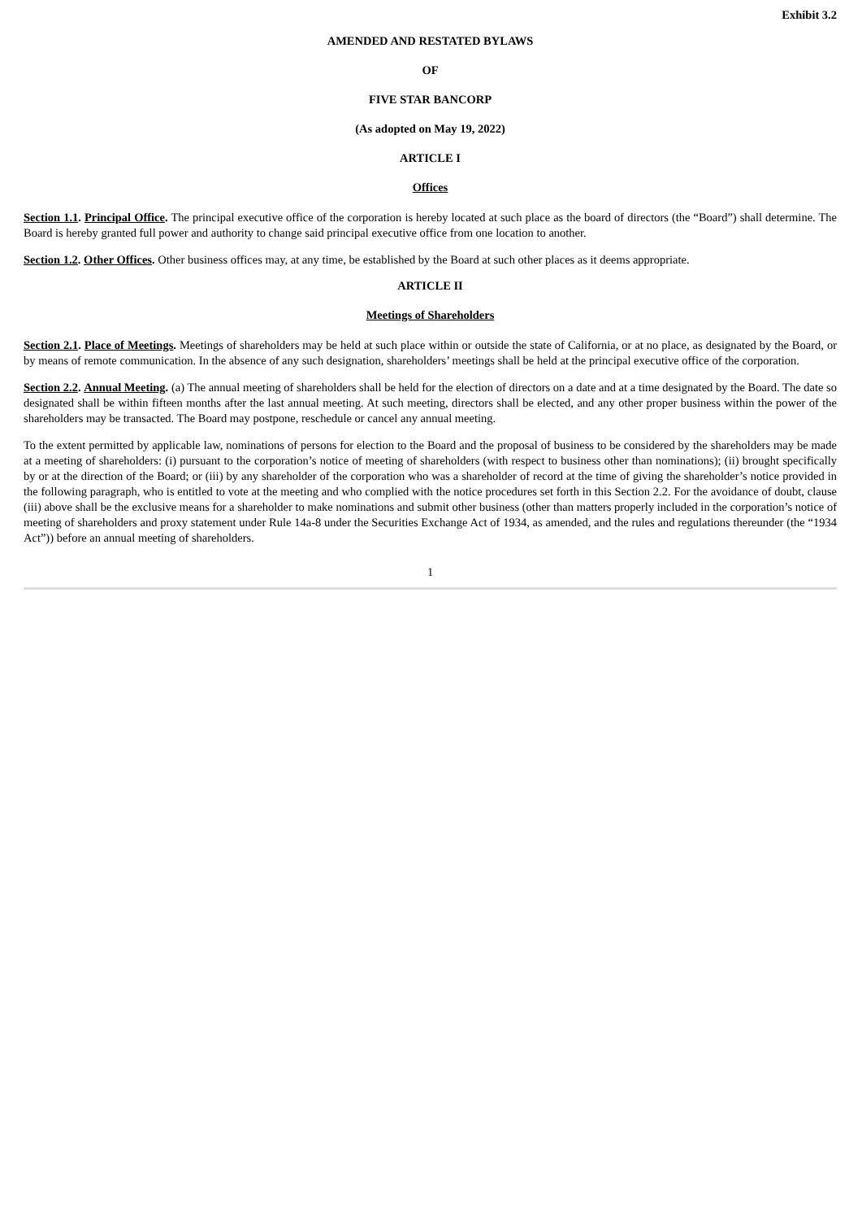Exhibit 3.2
AMENDED AND RESTATED BYLAWS
OF
FIVE STAR BANCORP
(As adopted on May 19, 2022)
ARTICLE I
Offices
Section 1.1. Principal Office. The principal executive office of the corporation is hereby located at such place as the board of directors (the “Board”) shall determine. The Board is hereby granted full power and authority to change said principal executive office from one location to another.
Section 1.2. Other Offices. Other business offices may, at any time, be established by the Board at such other places as it deems appropriate.
ARTICLE II
Meetings of Shareholders
Section 2.1. Place of Meetings. Meetings of shareholders may be held at such place within or outside the state of California, or at no place, as designated by the Board, or by means of remote communication. In the absence of any such designation, shareholders’ meetings shall be held at the principal executive office of the corporation.
Section 2.2. Annual Meeting. (a) The annual meeting of shareholders shall be held for the election of directors on a date and at a time designated by the Board. The date so designated shall be within fifteen months after the last annual meeting. At such meeting, directors shall be elected, and any other proper business within the power of the shareholders may be transacted. The Board may postpone, reschedule or cancel any annual meeting.
To the extent permitted by applicable law, nominations of persons for election to the Board and the proposal of business to be considered by the shareholders may be made at a meeting of shareholders: (i) pursuant to the corporation’s notice of meeting of shareholders (with respect to business other than nominations); (ii) brought specifically by or at the direction of the Board; or (iii) by any shareholder of the corporation who was a shareholder of record at the time of giving the shareholder’s notice provided in the following paragraph, who is entitled to vote at the meeting and who complied with the notice procedures set forth in this Section 2.2. For the avoidance of doubt, clause (iii) above shall be the exclusive means for a shareholder to make nominations and submit other business (other than matters properly included in the corporation’s notice of meeting of shareholders and proxy statement under Rule 14a-8 under the Securities Exchange Act of 1934, as amended, and the rules and regulations thereunder (the “1934 Act”)) before an annual meeting of shareholders.
1